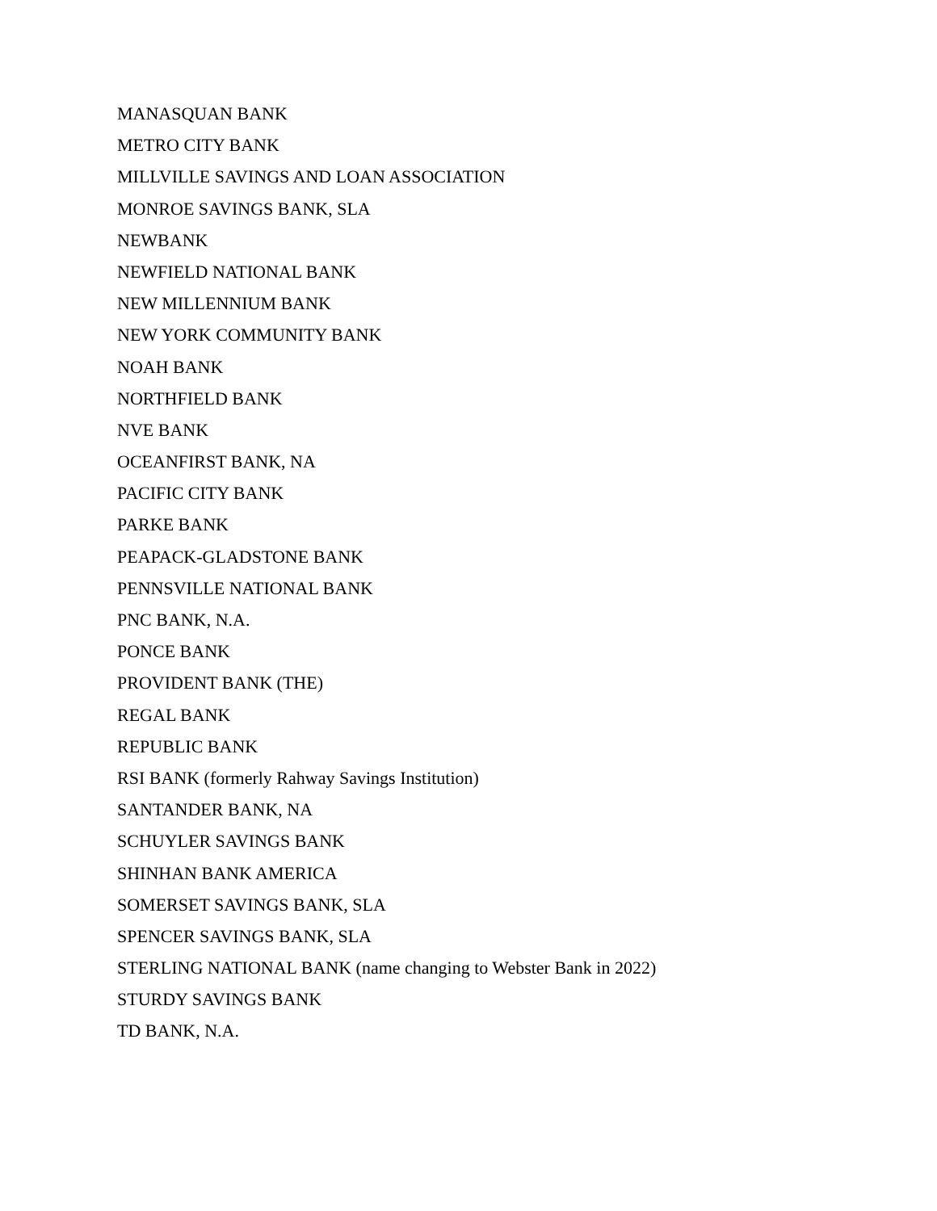MANASQUAN BANK
METRO CITY BANK
MILLVILLE SAVINGS AND LOAN ASSOCIATION
MONROE SAVINGS BANK, SLA
NEWBANK
NEWFIELD NATIONAL BANK
NEW MILLENNIUM BANK
NEW YORK COMMUNITY BANK
NOAH BANK
NORTHFIELD BANK
NVE BANK
OCEANFIRST BANK, NA
PACIFIC CITY BANK
PARKE BANK
PEAPACK-GLADSTONE BANK
PENNSVILLE NATIONAL BANK
PNC BANK, N.A.
PONCE BANK
PROVIDENT BANK (THE)
REGAL BANK
REPUBLIC BANK
RSI BANK (formerly Rahway Savings Institution)
SANTANDER BANK, NA
SCHUYLER SAVINGS BANK
SHINHAN BANK AMERICA
SOMERSET SAVINGS BANK, SLA
SPENCER SAVINGS BANK, SLA
STERLING NATIONAL BANK (name changing to Webster Bank in 2022)
STURDY SAVINGS BANK
TD BANK, N.A.